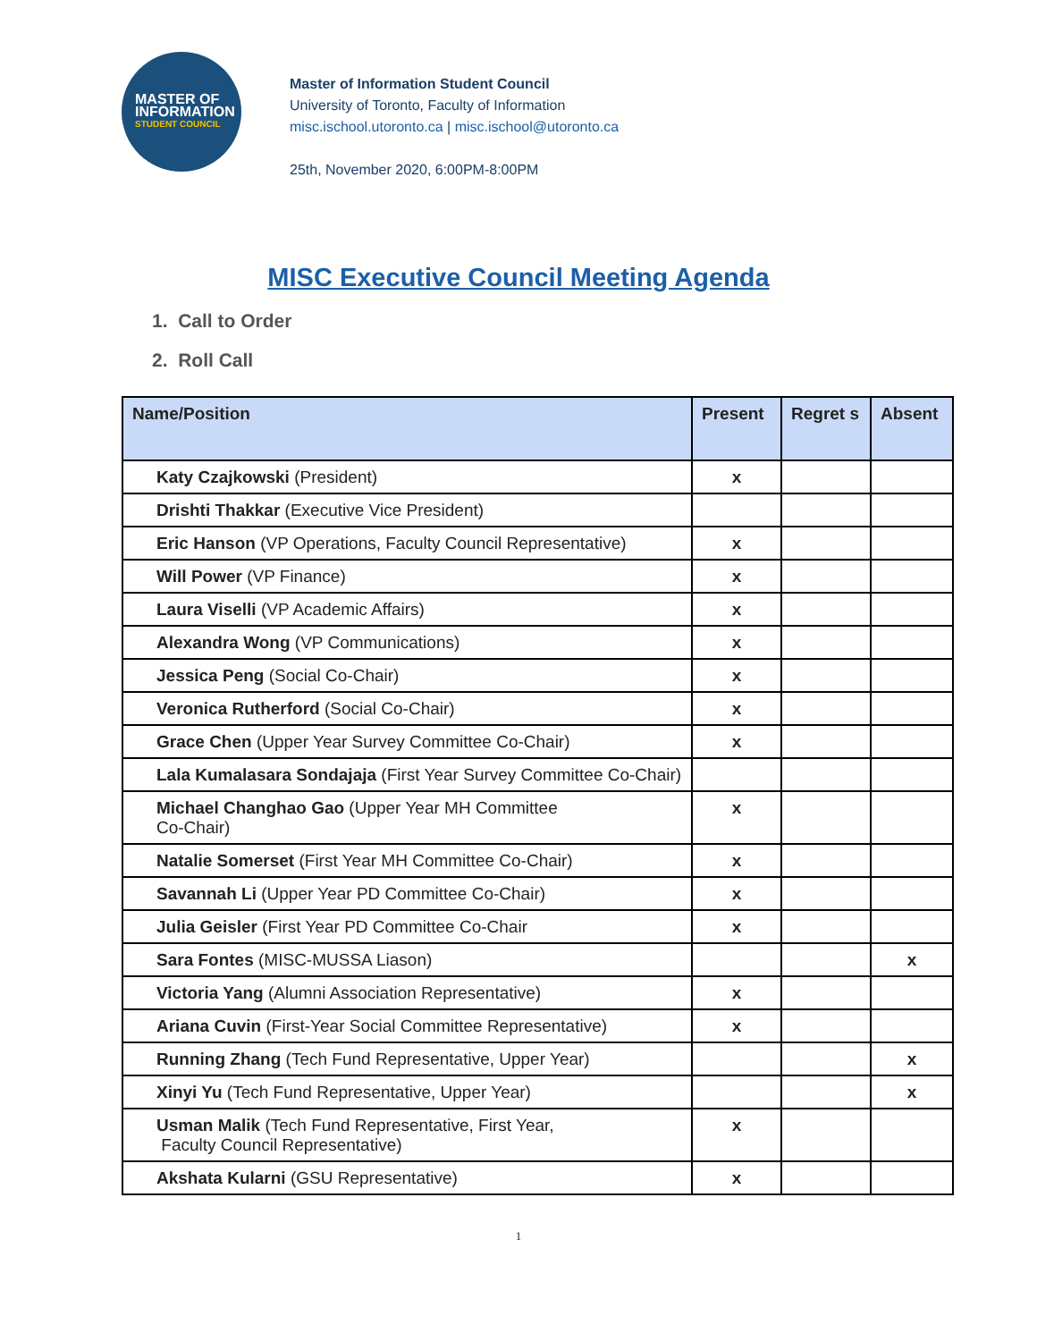MASTER OF
INFORMATION
STUDENT COUNCIL
Master of Information Student Council
University of Toronto, Faculty of Information
misc.ischool.utoronto.ca | misc.ischool@utoronto.ca
25th, November 2020, 6:00PM-8:00PM
MISC Executive Council Meeting Agenda
1. Call to Order
2. Roll Call
| Name/Position | Present | Regret s | Absent |
| --- | --- | --- | --- |
| Katy Czajkowski (President) | x | | |
| Drishti Thakkar (Executive Vice President) | | | |
| Eric Hanson (VP Operations, Faculty Council Representative) | x | | |
| Will Power (VP Finance) | x | | |
| Laura Viselli (VP Academic Affairs) | x | | |
| Alexandra Wong (VP Communications) | x | | |
| Jessica Peng (Social Co-Chair) | x | | |
| Veronica Rutherford (Social Co-Chair) | x | | |
| Grace Chen (Upper Year Survey Committee Co-Chair) | x | | |
| Lala Kumalasara Sondajaja (First Year Survey Committee Co-Chair) | | | |
| Michael Changhao Gao (Upper Year MH Committee Co-Chair) | x | | |
| Natalie Somerset (First Year MH Committee Co-Chair) | x | | |
| Savannah Li (Upper Year PD Committee Co-Chair) | x | | |
| Julia Geisler (First Year PD Committee Co-Chair | x | | |
| Sara Fontes (MISC-MUSSA Liason) | | | x |
| Victoria Yang (Alumni Association Representative) | x | | |
| Ariana Cuvin (First-Year Social Committee Representative) | x | | |
| Running Zhang (Tech Fund Representative, Upper Year) | | | x |
| Xinyi Yu (Tech Fund Representative, Upper Year) | | | x |
| Usman Malik (Tech Fund Representative, First Year, Faculty Council Representative) | x | | |
| Akshata Kularni (GSU Representative) | x | | |
1